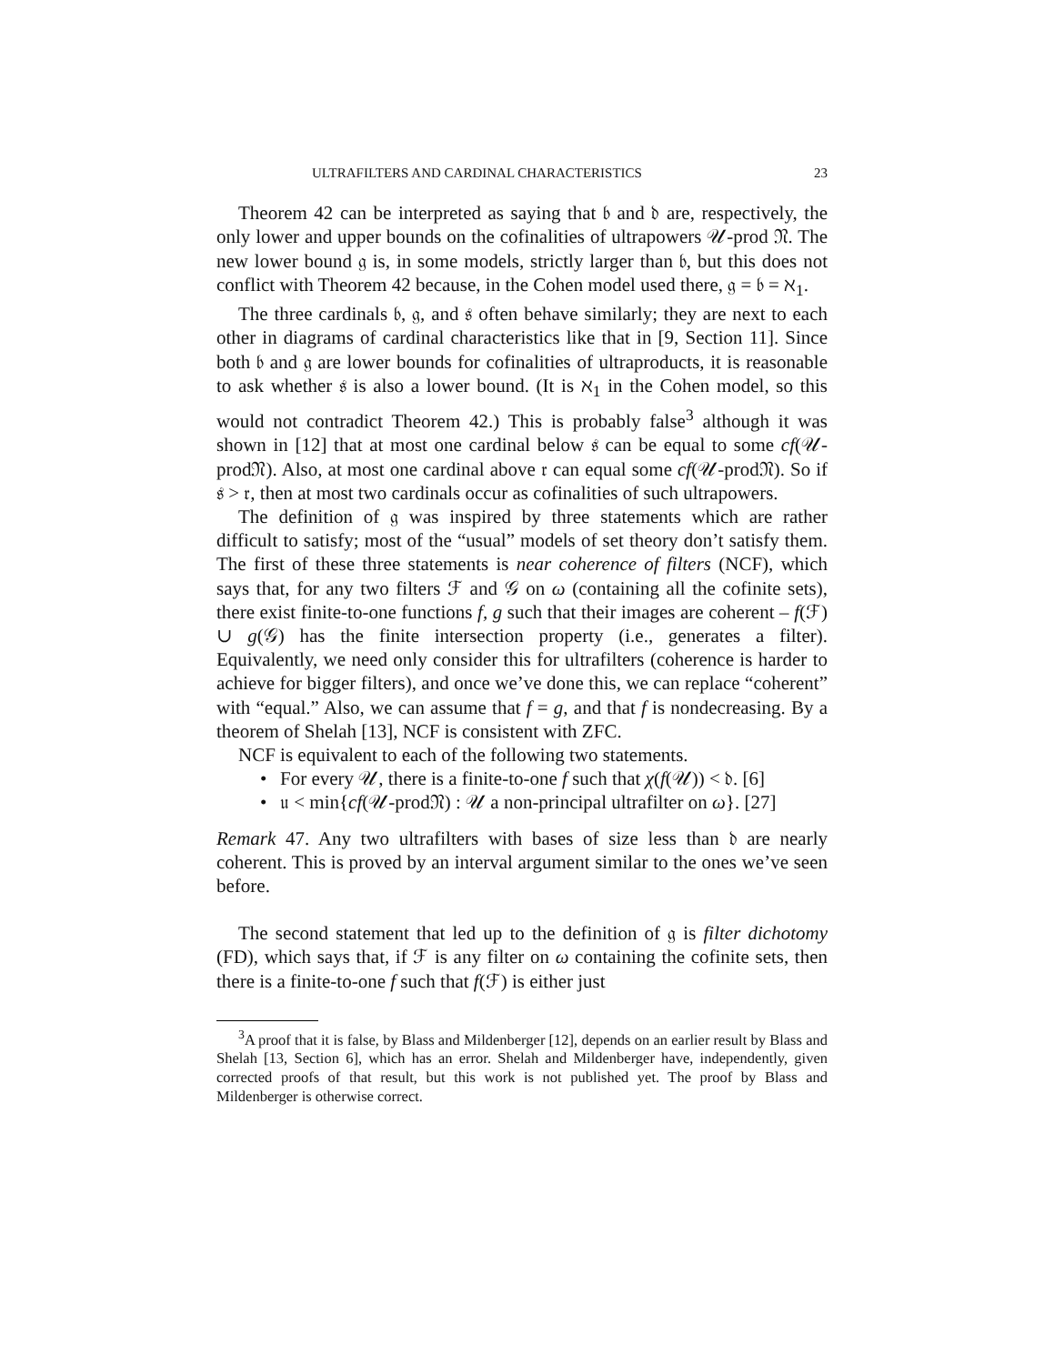ULTRAFILTERS AND CARDINAL CHARACTERISTICS 23
Theorem 42 can be interpreted as saying that 𝔟 and 𝔡 are, respectively, the only lower and upper bounds on the cofinalities of ultrapowers 𝒰-prod 𝔑. The new lower bound 𝔤 is, in some models, strictly larger than 𝔟, but this does not conflict with Theorem 42 because, in the Cohen model used there, 𝔤 = 𝔟 = ℵ<sub>1</sub>.
The three cardinals 𝔟, 𝔤, and 𝔰 often behave similarly; they are next to each other in diagrams of cardinal characteristics like that in [9, Section 11]. Since both 𝔟 and 𝔤 are lower bounds for cofinalities of ultraproducts, it is reasonable to ask whether 𝔰 is also a lower bound. (It is ℵ<sub>1</sub> in the Cohen model, so this would not contradict Theorem 42.) This is probably false<sup>3</sup> although it was shown in [12] that at most one cardinal below 𝔰 can be equal to some cf(𝒰-prod𝔑). Also, at most one cardinal above 𝔯 can equal some cf(𝒰-prod𝔑). So if 𝔰 > 𝔯, then at most two cardinals occur as cofinalities of such ultrapowers.
The definition of 𝔤 was inspired by three statements which are rather difficult to satisfy; most of the “usual” models of set theory don’t satisfy them. The first of these three statements is near coherence of filters (NCF), which says that, for any two filters ℱ and 𝒢 on ω (containing all the cofinite sets), there exist finite-to-one functions f, g such that their images are coherent – f(ℱ) ∪ g(𝒢) has the finite intersection property (i.e., generates a filter). Equivalently, we need only consider this for ultrafilters (coherence is harder to achieve for bigger filters), and once we’ve done this, we can replace “coherent” with “equal.” Also, we can assume that f = g, and that f is nondecreasing. By a theorem of Shelah [13], NCF is consistent with ZFC.
NCF is equivalent to each of the following two statements.
• For every 𝒰, there is a finite-to-one f such that χ(f(𝒰)) < 𝔡. [6]
• 𝔲 < min{cf(𝒰-prod𝔑) : 𝒰 a non-principal ultrafilter on ω}. [27]
Remark 47. Any two ultrafilters with bases of size less than 𝔡 are nearly coherent. This is proved by an interval argument similar to the ones we’ve seen before.
The second statement that led up to the definition of 𝔤 is filter dichotomy (FD), which says that, if ℱ is any filter on ω containing the cofinite sets, then there is a finite-to-one f such that f(ℱ) is either just
<sup>3</sup> A proof that it is false, by Blass and Mildenberger [12], depends on an earlier result by Blass and Shelah [13, Section 6], which has an error. Shelah and Mildenberger have, independently, given corrected proofs of that result, but this work is not published yet. The proof by Blass and Mildenberger is otherwise correct.